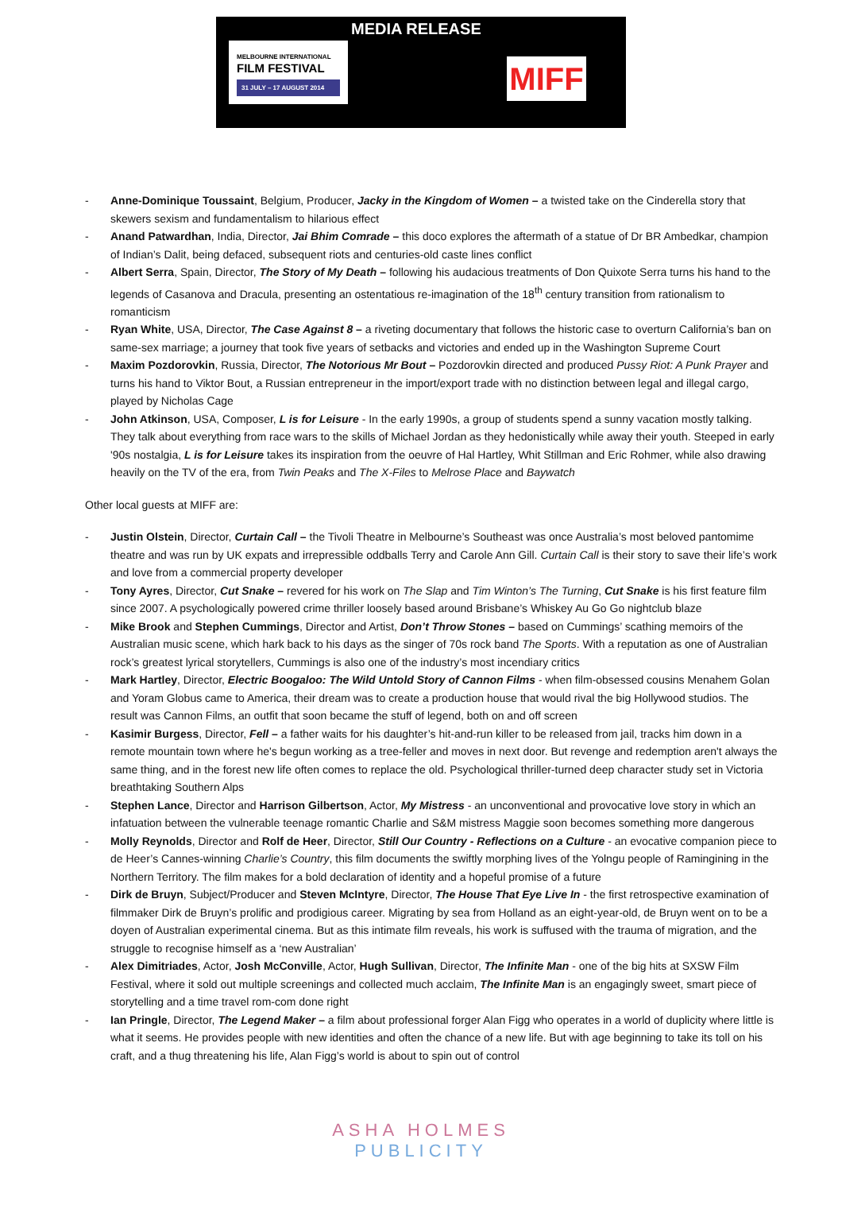MELBOURNE INTERNATIONAL
FILM FESTIVAL
31 JULY – 17 AUGUST 2014
MEDIA RELEASE
MIFF
- Anne-Dominique Toussaint, Belgium, Producer, Jacky in the Kingdom of Women – a twisted take on the Cinderella story that skewers sexism and fundamentalism to hilarious effect
- Anand Patwardhan, India, Director, Jai Bhim Comrade – this doco explores the aftermath of a statue of Dr BR Ambedkar, champion of Indian’s Dalit, being defaced, subsequent riots and centuries-old caste lines conflict
- Albert Serra, Spain, Director, The Story of My Death – following his audacious treatments of Don Quixote Serra turns his hand to the legends of Casanova and Dracula, presenting an ostentatious re-imagination of the 18<sup>th</sup> century transition from rationalism to romanticism
- Ryan White, USA, Director, The Case Against 8 – a riveting documentary that follows the historic case to overturn California’s ban on same-sex marriage; a journey that took five years of setbacks and victories and ended up in the Washington Supreme Court
- Maxim Pozdorovkin, Russia, Director, The Notorious Mr Bout – Pozdorovkin directed and produced Pussy Riot: A Punk Prayer and turns his hand to Viktor Bout, a Russian entrepreneur in the import/export trade with no distinction between legal and illegal cargo, played by Nicholas Cage
- John Atkinson, USA, Composer, L is for Leisure - In the early 1990s, a group of students spend a sunny vacation mostly talking. They talk about everything from race wars to the skills of Michael Jordan as they hedonistically while away their youth. Steeped in early '90s nostalgia, L is for Leisure takes its inspiration from the oeuvre of Hal Hartley, Whit Stillman and Eric Rohmer, while also drawing heavily on the TV of the era, from Twin Peaks and The X-Files to Melrose Place and Baywatch
Other local guests at MIFF are:
- Justin Olstein, Director, Curtain Call – the Tivoli Theatre in Melbourne’s Southeast was once Australia’s most beloved pantomime theatre and was run by UK expats and irrepressible oddballs Terry and Carole Ann Gill. Curtain Call is their story to save their life’s work and love from a commercial property developer
- Tony Ayres, Director, Cut Snake – revered for his work on The Slap and Tim Winton’s The Turning, Cut Snake is his first feature film since 2007. A psychologically powered crime thriller loosely based around Brisbane’s Whiskey Au Go Go nightclub blaze
- Mike Brook and Stephen Cummings, Director and Artist, Don’t Throw Stones – based on Cummings’ scathing memoirs of the Australian music scene, which hark back to his days as the singer of 70s rock band The Sports. With a reputation as one of Australian rock’s greatest lyrical storytellers, Cummings is also one of the industry’s most incendiary critics
- Mark Hartley, Director, Electric Boogaloo: The Wild Untold Story of Cannon Films - when film-obsessed cousins Menahem Golan and Yoram Globus came to America, their dream was to create a production house that would rival the big Hollywood studios. The result was Cannon Films, an outfit that soon became the stuff of legend, both on and off screen
- Kasimir Burgess, Director, Fell – a father waits for his daughter’s hit-and-run killer to be released from jail, tracks him down in a remote mountain town where he's begun working as a tree-feller and moves in next door. But revenge and redemption aren't always the same thing, and in the forest new life often comes to replace the old. Psychological thriller-turned deep character study set in Victoria breathtaking Southern Alps
- Stephen Lance, Director and Harrison Gilbertson, Actor, My Mistress - an unconventional and provocative love story in which an infatuation between the vulnerable teenage romantic Charlie and S&M mistress Maggie soon becomes something more dangerous
- Molly Reynolds, Director and Rolf de Heer, Director, Still Our Country - Reflections on a Culture - an evocative companion piece to de Heer’s Cannes-winning Charlie’s Country, this film documents the swiftly morphing lives of the Yolngu people of Ramingining in the Northern Territory. The film makes for a bold declaration of identity and a hopeful promise of a future
- Dirk de Bruyn, Subject/Producer and Steven McIntyre, Director, The House That Eye Live In - the first retrospective examination of filmmaker Dirk de Bruyn’s prolific and prodigious career. Migrating by sea from Holland as an eight-year-old, de Bruyn went on to be a doyen of Australian experimental cinema. But as this intimate film reveals, his work is suffused with the trauma of migration, and the struggle to recognise himself as a ‘new Australian’
- Alex Dimitriades, Actor, Josh McConville, Actor, Hugh Sullivan, Director, The Infinite Man - one of the big hits at SXSW Film Festival, where it sold out multiple screenings and collected much acclaim, The Infinite Man is an engagingly sweet, smart piece of storytelling and a time travel rom-com done right
- Ian Pringle, Director, The Legend Maker – a film about professional forger Alan Figg who operates in a world of duplicity where little is what it seems. He provides people with new identities and often the chance of a new life. But with age beginning to take its toll on his craft, and a thug threatening his life, Alan Figg’s world is about to spin out of control
ASHA HOLMES
PUBLICITY